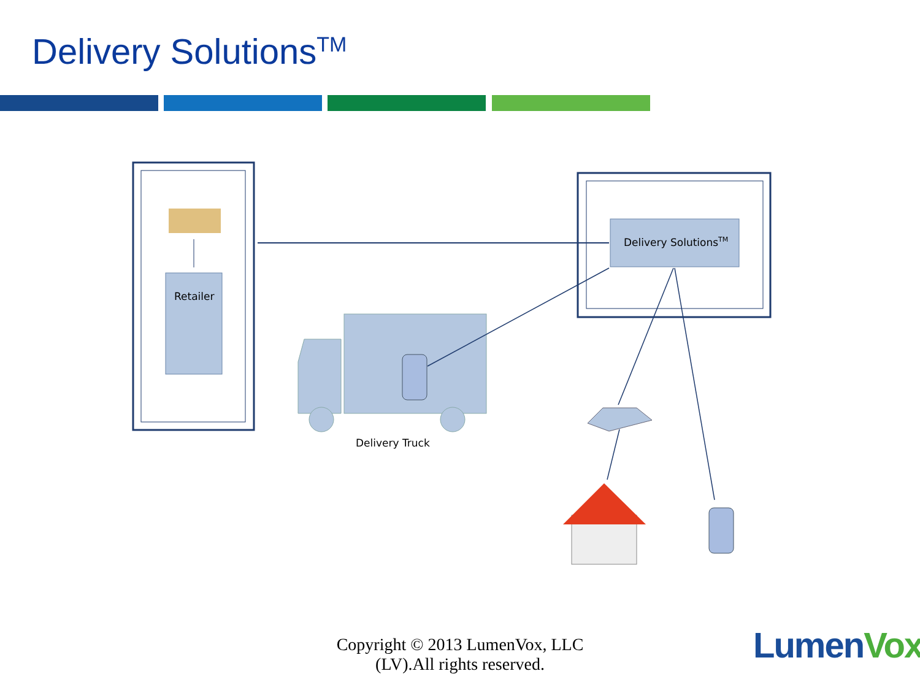Delivery Solutions<sup>TM</sup>
Delivery Solutions<sup>TM</sup>
Retailer
Delivery Truck
Copyright © 2013 LumenVox, LLC
(LV).All rights reserved.
LumenVox